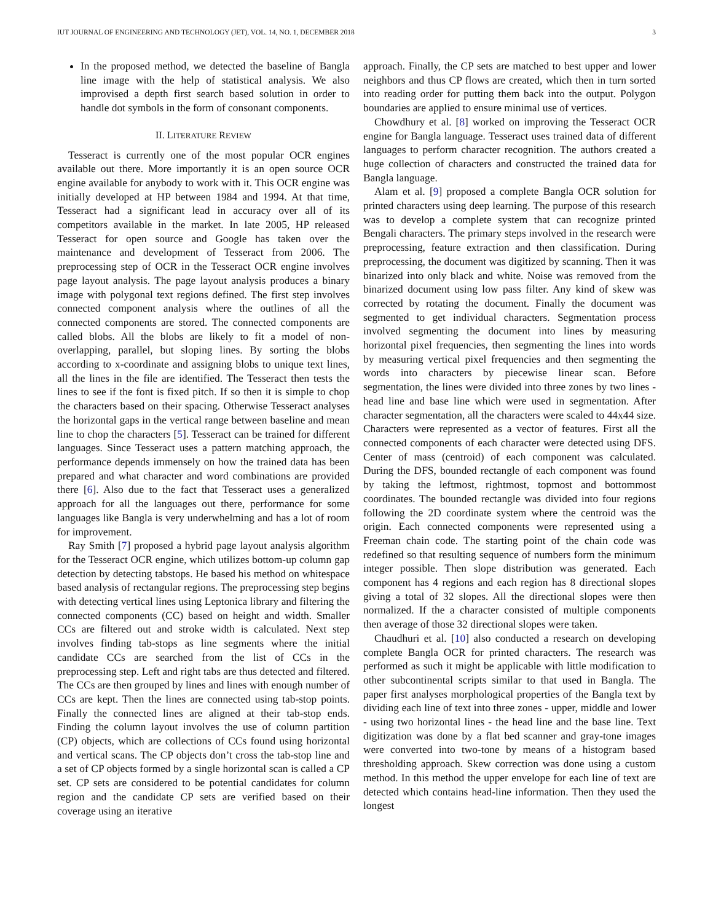IUT JOURNAL OF ENGINEERING AND TECHNOLOGY (JET), VOL. 14, NO. 1, DECEMBER 2018 3
In the proposed method, we detected the baseline of Bangla line image with the help of statistical analysis. We also improvised a depth first search based solution in order to handle dot symbols in the form of consonant components.
II. LITERATURE REVIEW
Tesseract is currently one of the most popular OCR engines available out there. More importantly it is an open source OCR engine available for anybody to work with it. This OCR engine was initially developed at HP between 1984 and 1994. At that time, Tesseract had a significant lead in accuracy over all of its competitors available in the market. In late 2005, HP released Tesseract for open source and Google has taken over the maintenance and development of Tesseract from 2006. The preprocessing step of OCR in the Tesseract OCR engine involves page layout analysis. The page layout analysis produces a binary image with polygonal text regions defined. The first step involves connected component analysis where the outlines of all the connected components are stored. The connected components are called blobs. All the blobs are likely to fit a model of non-overlapping, parallel, but sloping lines. By sorting the blobs according to x-coordinate and assigning blobs to unique text lines, all the lines in the file are identified. The Tesseract then tests the lines to see if the font is fixed pitch. If so then it is simple to chop the characters based on their spacing. Otherwise Tesseract analyses the horizontal gaps in the vertical range between baseline and mean line to chop the characters [5]. Tesseract can be trained for different languages. Since Tesseract uses a pattern matching approach, the performance depends immensely on how the trained data has been prepared and what character and word combinations are provided there [6]. Also due to the fact that Tesseract uses a generalized approach for all the languages out there, performance for some languages like Bangla is very underwhelming and has a lot of room for improvement.
Ray Smith [7] proposed a hybrid page layout analysis algorithm for the Tesseract OCR engine, which utilizes bottom-up column gap detection by detecting tabstops. He based his method on whitespace based analysis of rectangular regions. The preprocessing step begins with detecting vertical lines using Leptonica library and filtering the connected components (CC) based on height and width. Smaller CCs are filtered out and stroke width is calculated. Next step involves finding tab-stops as line segments where the initial candidate CCs are searched from the list of CCs in the preprocessing step. Left and right tabs are thus detected and filtered. The CCs are then grouped by lines and lines with enough number of CCs are kept. Then the lines are connected using tab-stop points. Finally the connected lines are aligned at their tab-stop ends. Finding the column layout involves the use of column partition (CP) objects, which are collections of CCs found using horizontal and vertical scans. The CP objects don’t cross the tab-stop line and a set of CP objects formed by a single horizontal scan is called a CP set. CP sets are considered to be potential candidates for column region and the candidate CP sets are verified based on their coverage using an iterative
approach. Finally, the CP sets are matched to best upper and lower neighbors and thus CP flows are created, which then in turn sorted into reading order for putting them back into the output. Polygon boundaries are applied to ensure minimal use of vertices.
Chowdhury et al. [8] worked on improving the Tesseract OCR engine for Bangla language. Tesseract uses trained data of different languages to perform character recognition. The authors created a huge collection of characters and constructed the trained data for Bangla language.
Alam et al. [9] proposed a complete Bangla OCR solution for printed characters using deep learning. The purpose of this research was to develop a complete system that can recognize printed Bengali characters. The primary steps involved in the research were preprocessing, feature extraction and then classification. During preprocessing, the document was digitized by scanning. Then it was binarized into only black and white. Noise was removed from the binarized document using low pass filter. Any kind of skew was corrected by rotating the document. Finally the document was segmented to get individual characters. Segmentation process involved segmenting the document into lines by measuring horizontal pixel frequencies, then segmenting the lines into words by measuring vertical pixel frequencies and then segmenting the words into characters by piecewise linear scan. Before segmentation, the lines were divided into three zones by two lines - head line and base line which were used in segmentation. After character segmentation, all the characters were scaled to 44x44 size. Characters were represented as a vector of features. First all the connected components of each character were detected using DFS. Center of mass (centroid) of each component was calculated. During the DFS, bounded rectangle of each component was found by taking the leftmost, rightmost, topmost and bottommost coordinates. The bounded rectangle was divided into four regions following the 2D coordinate system where the centroid was the origin. Each connected components were represented using a Freeman chain code. The starting point of the chain code was redefined so that resulting sequence of numbers form the minimum integer possible. Then slope distribution was generated. Each component has 4 regions and each region has 8 directional slopes giving a total of 32 slopes. All the directional slopes were then normalized. If the a character consisted of multiple components then average of those 32 directional slopes were taken.
Chaudhuri et al. [10] also conducted a research on developing complete Bangla OCR for printed characters. The research was performed as such it might be applicable with little modification to other subcontinental scripts similar to that used in Bangla. The paper first analyses morphological properties of the Bangla text by dividing each line of text into three zones - upper, middle and lower - using two horizontal lines - the head line and the base line. Text digitization was done by a flat bed scanner and gray-tone images were converted into two-tone by means of a histogram based thresholding approach. Skew correction was done using a custom method. In this method the upper envelope for each line of text are detected which contains head-line information. Then they used the longest